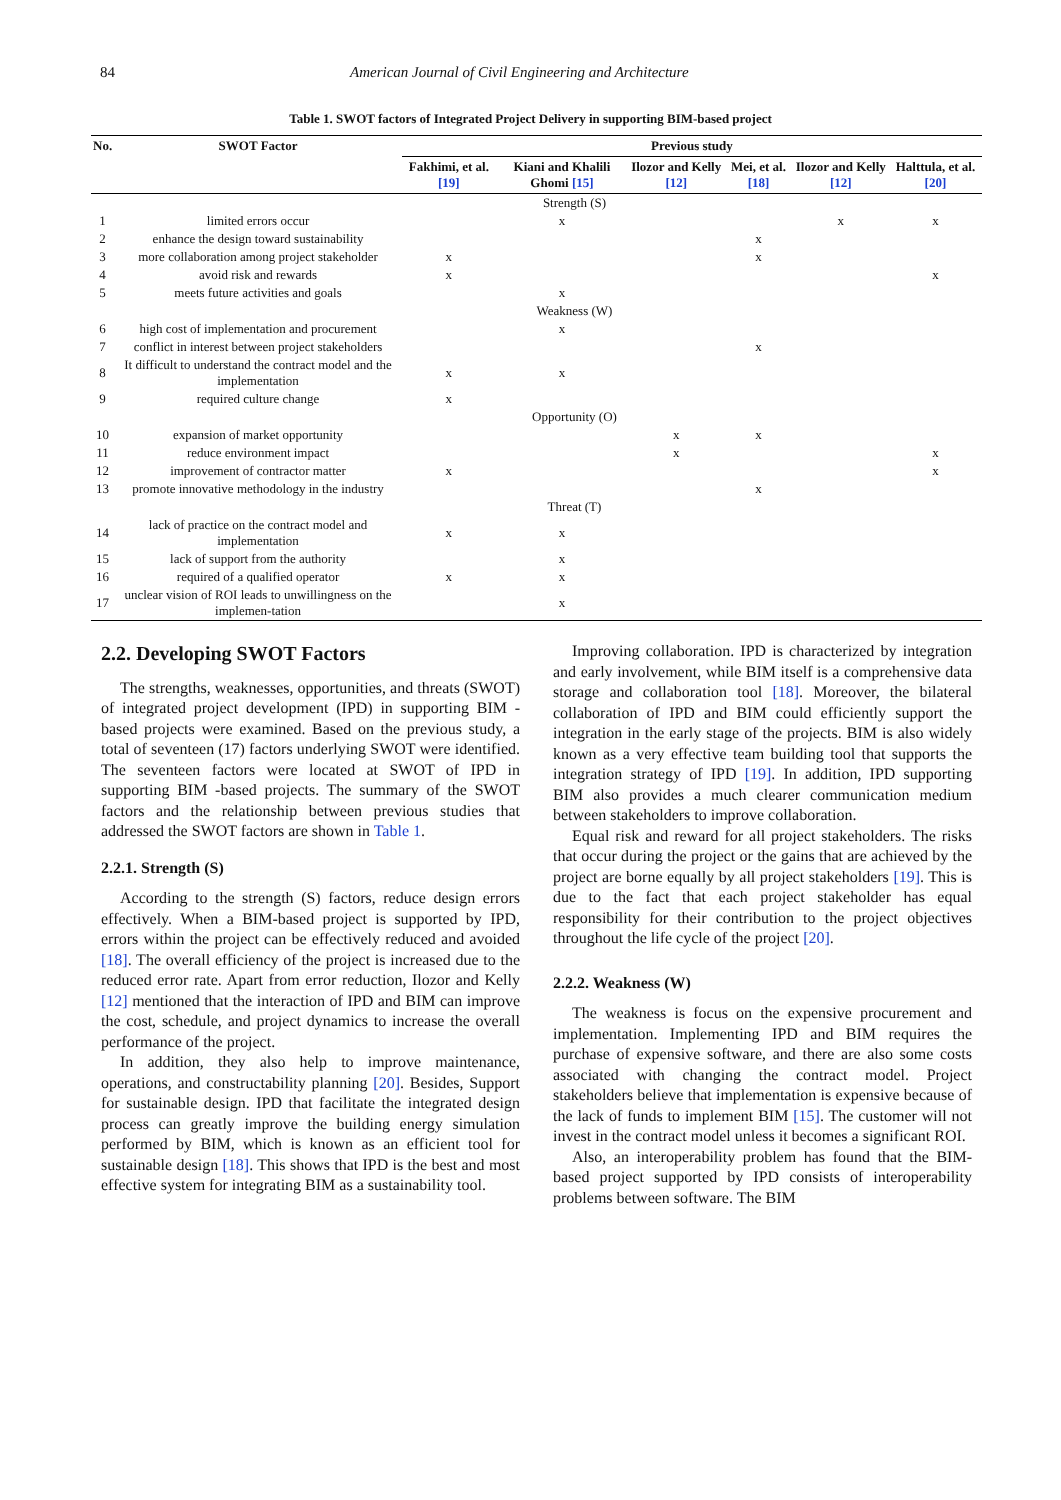84 American Journal of Civil Engineering and Architecture
Table 1. SWOT factors of Integrated Project Delivery in supporting BIM-based project
| No. | SWOT Factor | Previous study | | | | | |
| --- | --- | --- | --- | --- | --- | --- | --- |
| | | Fakhimi, et al. [19] | Kiani and Khalili Ghomi [15] | Ilozor and Kelly [12] | Mei, et al. [18] | Ilozor and Kelly [12] | Halttula, et al. [20] |
| Strength (S) | | | | | | | |
| 1 | limited errors occur | | x | | | x | x |
| 2 | enhance the design toward sustainability | | | | x | | |
| 3 | more collaboration among project stakeholder | x | | | x | | |
| 4 | avoid risk and rewards | x | | | | | x |
| 5 | meets future activities and goals | | x | | | | |
| Weakness (W) | | | | | | | |
| 6 | high cost of implementation and procurement | | x | | | | |
| 7 | conflict in interest between project stakeholders | | | | x | | |
| 8 | It difficult to understand the contract model and the implementation | x | x | | | | |
| 9 | required culture change | x | | | | | |
| Opportunity (O) | | | | | | | |
| 10 | expansion of market opportunity | | | x | x | | |
| 11 | reduce environment impact | | | x | | | x |
| 12 | improvement of contractor matter | x | | | | | x |
| 13 | promote innovative methodology in the industry | | | | x | | |
| Threat (T) | | | | | | | |
| 14 | lack of practice on the contract model and implementation | x | x | | | | |
| 15 | lack of support from the authority | | x | | | | |
| 16 | required of a qualified operator | x | x | | | | |
| 17 | unclear vision of ROI leads to unwillingness on the implemen-tation | | x | | | | |
2.2. Developing SWOT Factors
The strengths, weaknesses, opportunities, and threats (SWOT) of integrated project development (IPD) in supporting BIM -based projects were examined. Based on the previous study, a total of seventeen (17) factors underlying SWOT were identified. The seventeen factors were located at SWOT of IPD in supporting BIM -based projects. The summary of the SWOT factors and the relationship between previous studies that addressed the SWOT factors are shown in Table 1.
2.2.1. Strength (S)
According to the strength (S) factors, reduce design errors effectively. When a BIM-based project is supported by IPD, errors within the project can be effectively reduced and avoided [18]. The overall efficiency of the project is increased due to the reduced error rate. Apart from error reduction, Ilozor and Kelly [12] mentioned that the interaction of IPD and BIM can improve the cost, schedule, and project dynamics to increase the overall performance of the project.
In addition, they also help to improve maintenance, operations, and constructability planning [20]. Besides, Support for sustainable design. IPD that facilitate the integrated design process can greatly improve the building energy simulation performed by BIM, which is known as an efficient tool for sustainable design [18]. This shows that IPD is the best and most effective system for integrating BIM as a sustainability tool.
Improving collaboration. IPD is characterized by integration and early involvement, while BIM itself is a comprehensive data storage and collaboration tool [18]. Moreover, the bilateral collaboration of IPD and BIM could efficiently support the integration in the early stage of the projects. BIM is also widely known as a very effective team building tool that supports the integration strategy of IPD [19]. In addition, IPD supporting BIM also provides a much clearer communication medium between stakeholders to improve collaboration.
Equal risk and reward for all project stakeholders. The risks that occur during the project or the gains that are achieved by the project are borne equally by all project stakeholders [19]. This is due to the fact that each project stakeholder has equal responsibility for their contribution to the project objectives throughout the life cycle of the project [20].
2.2.2. Weakness (W)
The weakness is focus on the expensive procurement and implementation. Implementing IPD and BIM requires the purchase of expensive software, and there are also some costs associated with changing the contract model. Project stakeholders believe that implementation is expensive because of the lack of funds to implement BIM [15]. The customer will not invest in the contract model unless it becomes a significant ROI.
Also, an interoperability problem has found that the BIM-based project supported by IPD consists of interoperability problems between software. The BIM